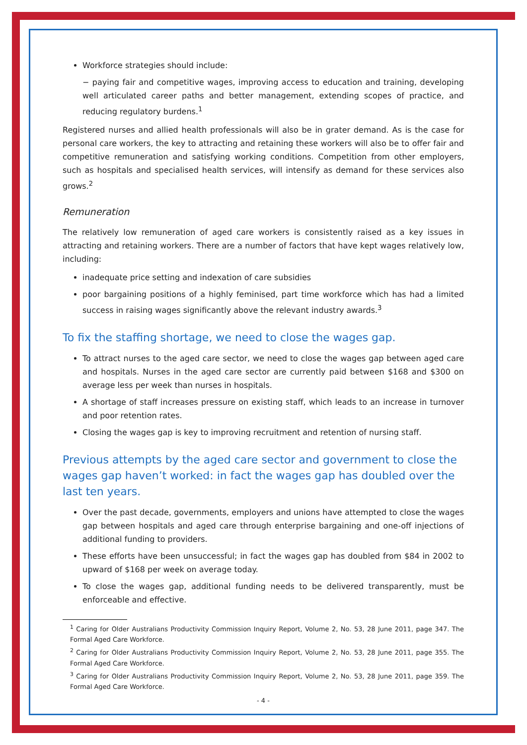Workforce strategies should include:
− paying fair and competitive wages, improving access to education and training, developing well articulated career paths and better management, extending scopes of practice, and reducing regulatory burdens.<sup>1</sup>
Registered nurses and allied health professionals will also be in grater demand. As is the case for personal care workers, the key to attracting and retaining these workers will also be to offer fair and competitive remuneration and satisfying working conditions. Competition from other employers, such as hospitals and specialised health services, will intensify as demand for these services also grows.<sup>2</sup>
Remuneration
The relatively low remuneration of aged care workers is consistently raised as a key issues in attracting and retaining workers. There are a number of factors that have kept wages relatively low, including:
inadequate price setting and indexation of care subsidies
poor bargaining positions of a highly feminised, part time workforce which has had a limited success in raising wages significantly above the relevant industry awards.<sup>3</sup>
To fix the staffing shortage, we need to close the wages gap.
To attract nurses to the aged care sector, we need to close the wages gap between aged care and hospitals. Nurses in the aged care sector are currently paid between $168 and $300 on average less per week than nurses in hospitals.
A shortage of staff increases pressure on existing staff, which leads to an increase in turnover and poor retention rates.
Closing the wages gap is key to improving recruitment and retention of nursing staff.
Previous attempts by the aged care sector and government to close the wages gap haven’t worked: in fact the wages gap has doubled over the last ten years.
Over the past decade, governments, employers and unions have attempted to close the wages gap between hospitals and aged care through enterprise bargaining and one-off injections of additional funding to providers.
These efforts have been unsuccessful; in fact the wages gap has doubled from $84 in 2002 to upward of $168 per week on average today.
To close the wages gap, additional funding needs to be delivered transparently, must be enforceable and effective.
<sup>1</sup> Caring for Older Australians Productivity Commission Inquiry Report, Volume 2, No. 53, 28 June 2011, page 347. The Formal Aged Care Workforce.
<sup>2</sup> Caring for Older Australians Productivity Commission Inquiry Report, Volume 2, No. 53, 28 June 2011, page 355. The Formal Aged Care Workforce.
<sup>3</sup> Caring for Older Australians Productivity Commission Inquiry Report, Volume 2, No. 53, 28 June 2011, page 359. The Formal Aged Care Workforce.
- 4 -